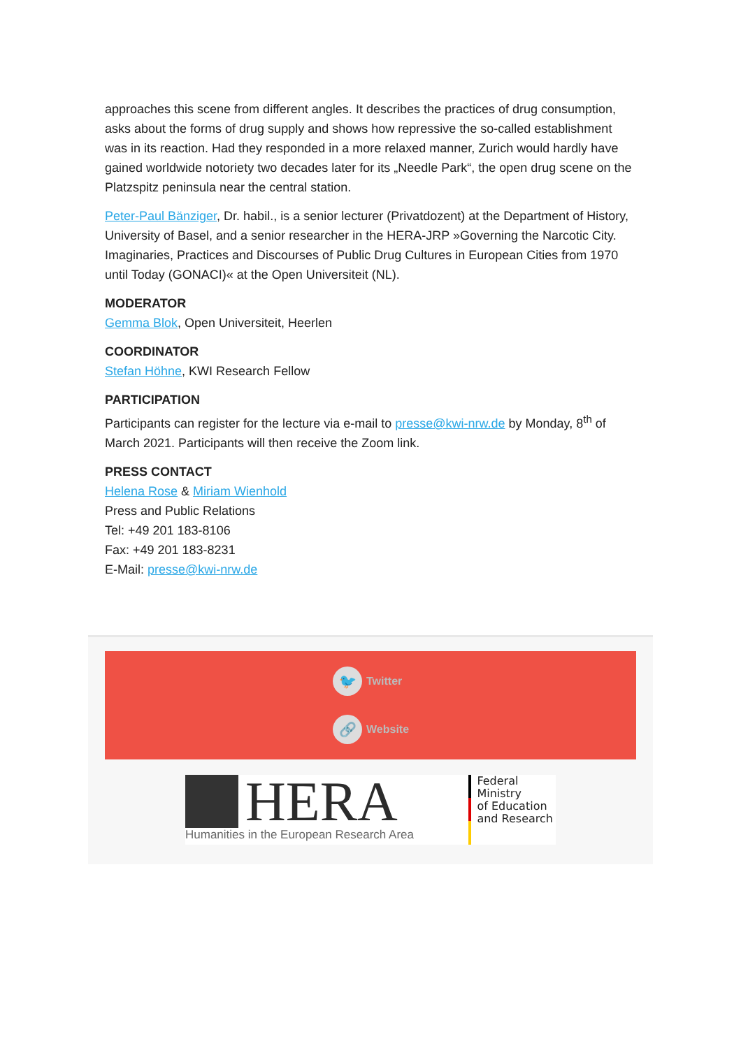approaches this scene from different angles. It describes the practices of drug consumption, asks about the forms of drug supply and shows how repressive the so-called establishment was in its reaction. Had they responded in a more relaxed manner, Zurich would hardly have gained worldwide notoriety two decades later for its „Needle Park“, the open drug scene on the Platzspitz peninsula near the central station.
Peter-Paul Bänziger, Dr. habil., is a senior lecturer (Privatdozent) at the Department of History, University of Basel, and a senior researcher in the HERA-JRP »Governing the Narcotic City. Imaginaries, Practices and Discourses of Public Drug Cultures in European Cities from 1970 until Today (GONACI)« at the Open Universiteit (NL).
MODERATOR
Gemma Blok, Open Universiteit, Heerlen
COORDINATOR
Stefan Höhne, KWI Research Fellow
PARTICIPATION
Participants can register for the lecture via e-mail to presse@kwi-nrw.de by Monday, 8<sup>th</sup> of March 2021. Participants will then receive the Zoom link.
PRESS CONTACT
Helena Rose & Miriam Wienhold
Press and Public Relations
Tel: +49 201 183-8106
Fax: +49 201 183-8231
E-Mail: presse@kwi-nrw.de
🐦
Twitter
🔗
Website
HERA
Humanities in the European Research Area
Federal Ministry
of Education
and Research